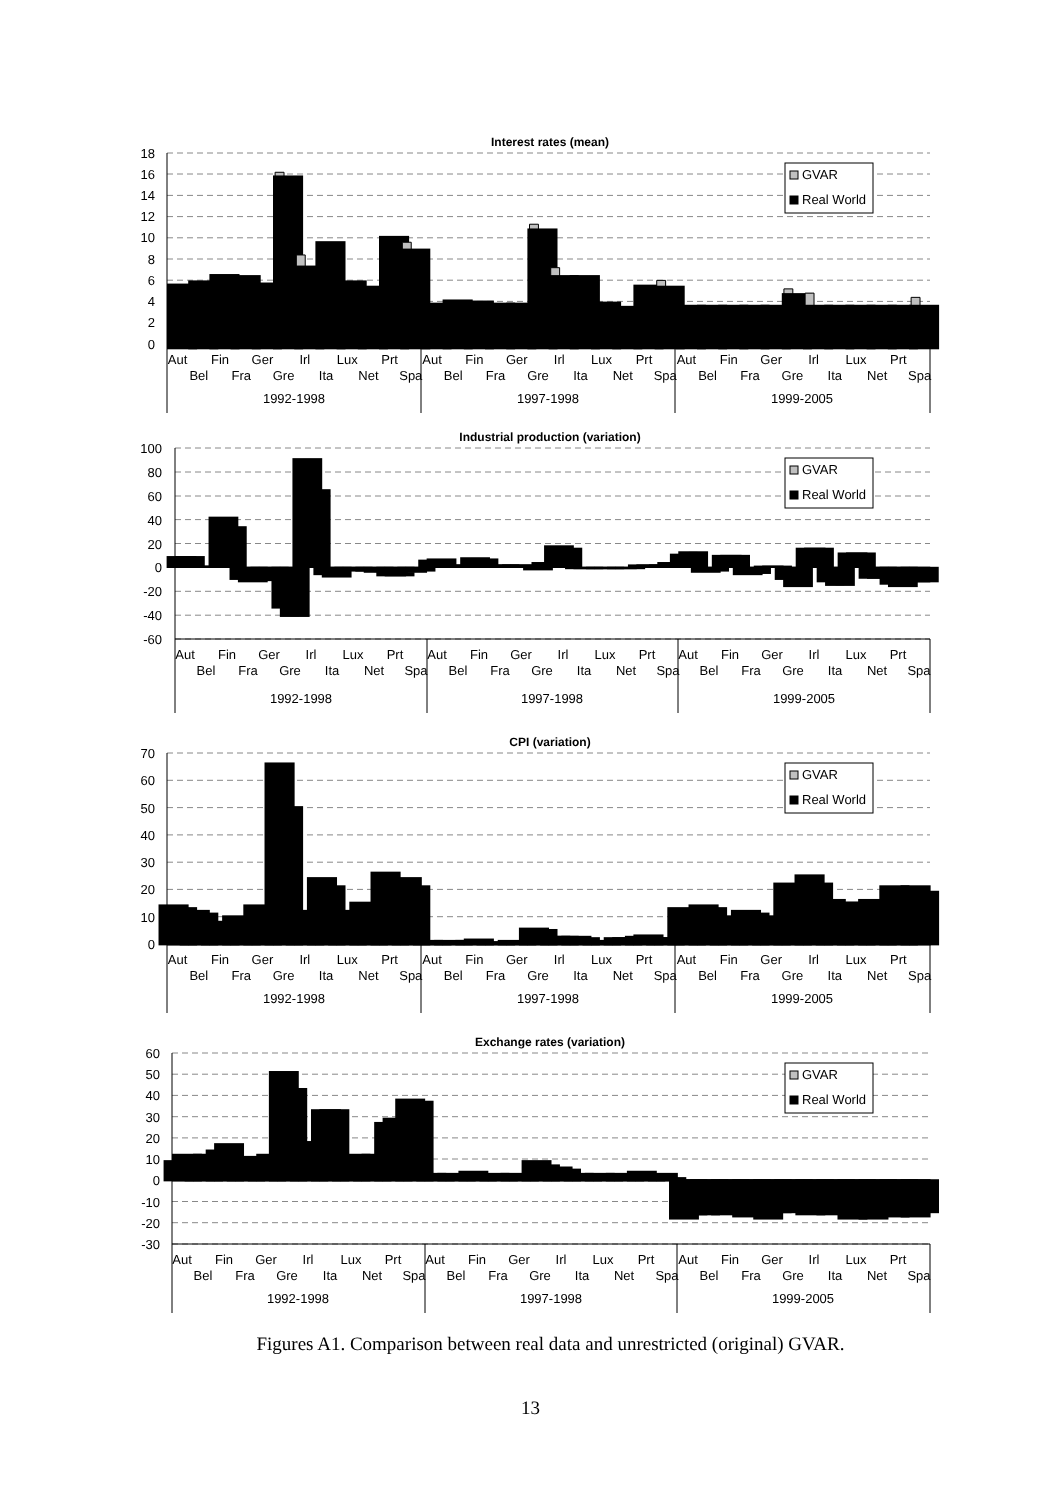Interest rates (mean)
18
16
14
12
10
8
6
4
2
0
Aut
Bel
Fin
Fra
Ger
Gre
Irl
Ita
Lux
Net
Prt
Spa
Aut
Bel
Fin
Fra
Ger
Gre
Irl
Ita
Lux
Net
Prt
Spa
Aut
Bel
Fin
Fra
Ger
Gre
Irl
Ita
Lux
Net
Prt
Spa
1992-1998
1997-1998
1999-2005
GVAR
Real World
Industrial production (variation)
100
80
60
40
20
0
-20
-40
-60
Aut
Bel
Fin
Fra
Ger
Gre
Irl
Ita
Lux
Net
Prt
Spa
Aut
Bel
Fin
Fra
Ger
Gre
Irl
Ita
Lux
Net
Prt
Spa
Aut
Bel
Fin
Fra
Ger
Gre
Irl
Ita
Lux
Net
Prt
Spa
1992-1998
1997-1998
1999-2005
GVAR
Real World
CPI (variation)
70
60
50
40
30
20
10
0
Aut
Bel
Fin
Fra
Ger
Gre
Irl
Ita
Lux
Net
Prt
Spa
Aut
Bel
Fin
Fra
Ger
Gre
Irl
Ita
Lux
Net
Prt
Spa
Aut
Bel
Fin
Fra
Ger
Gre
Irl
Ita
Lux
Net
Prt
Spa
1992-1998
1997-1998
1999-2005
GVAR
Real World
Exchange rates (variation)
60
50
40
30
20
10
0
-10
-20
-30
Aut
Bel
Fin
Fra
Ger
Gre
Irl
Ita
Lux
Net
Prt
Spa
Aut
Bel
Fin
Fra
Ger
Gre
Irl
Ita
Lux
Net
Prt
Spa
Aut
Bel
Fin
Fra
Ger
Gre
Irl
Ita
Lux
Net
Prt
Spa
1992-1998
1997-1998
1999-2005
GVAR
Real World
Figures A1. Comparison between real data and unrestricted (original) GVAR.
13